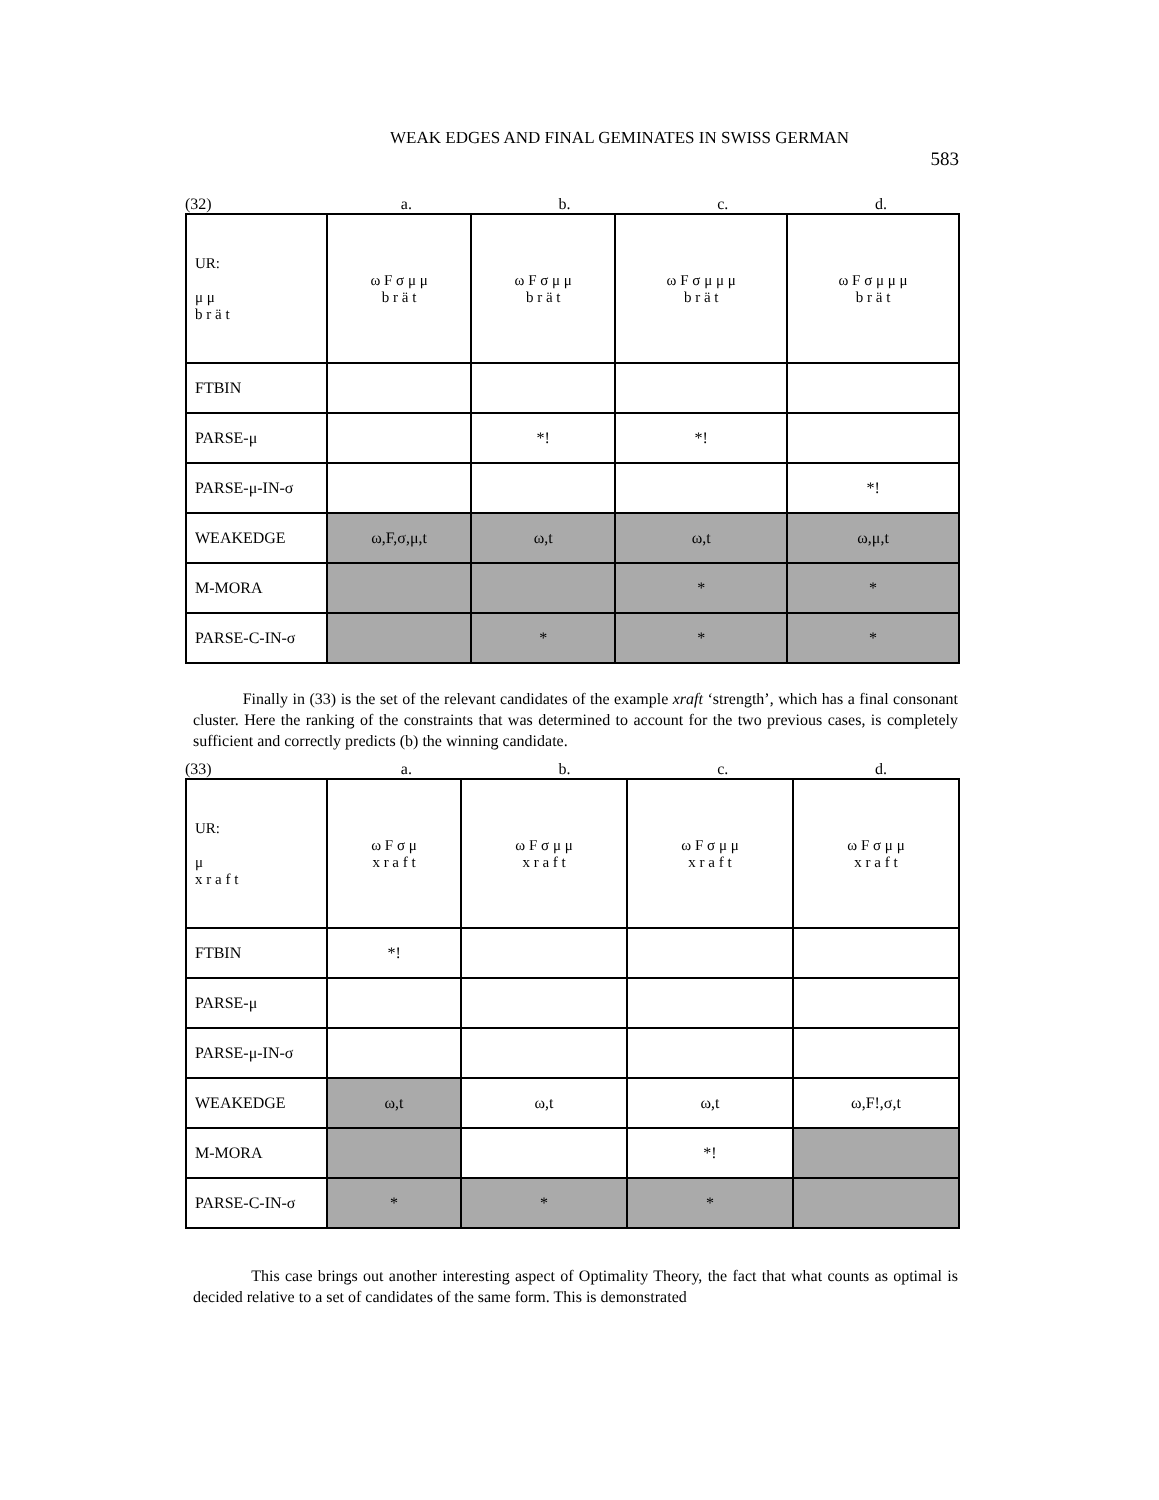WEAK EDGES AND FINAL GEMINATES IN SWISS GERMAN
583
(32) a. b. c. d.
| UR: μ μ b r ä t | ω F σ μ μ b r ä t | ω F σ μ μ b r ä t | ω F σ μ μ μ b r ä t | ω F σ μ μ μ b r ä t |
| FTBIN | | | | |
| PARSE-μ | | *! | *! | |
| PARSE-μ-IN-σ | | | | *! |
| WEAKEDGE | ω,F,σ,μ,t | ω,t | ω,t | ω,μ,t |
| M-MORA | | | * | * |
| PARSE-C-IN-σ | | * | * | * |
Finally in (33) is the set of the relevant candidates of the example xraft ‘strength’, which has a final consonant cluster. Here the ranking of the constraints that was determined to account for the two previous cases, is completely sufficient and correctly predicts (b) the winning candidate.
(33) a. b. c. d.
| UR: μ x r a f t | ω F σ μ x r a f t | ω F σ μ μ x r a f t | ω F σ μ μ x r a f t | ω F σ μ μ x r a f t |
| FTBIN | *! | | | |
| PARSE-μ | | | | |
| PARSE-μ-IN-σ | | | | |
| WEAKEDGE | ω,t | ω,t | ω,t | ω,F!,σ,t |
| M-MORA | | | *! | |
| PARSE-C-IN-σ | * | * | * | |
This case brings out another interesting aspect of Optimality Theory, the fact that what counts as optimal is decided relative to a set of candidates of the same form. This is demonstrated